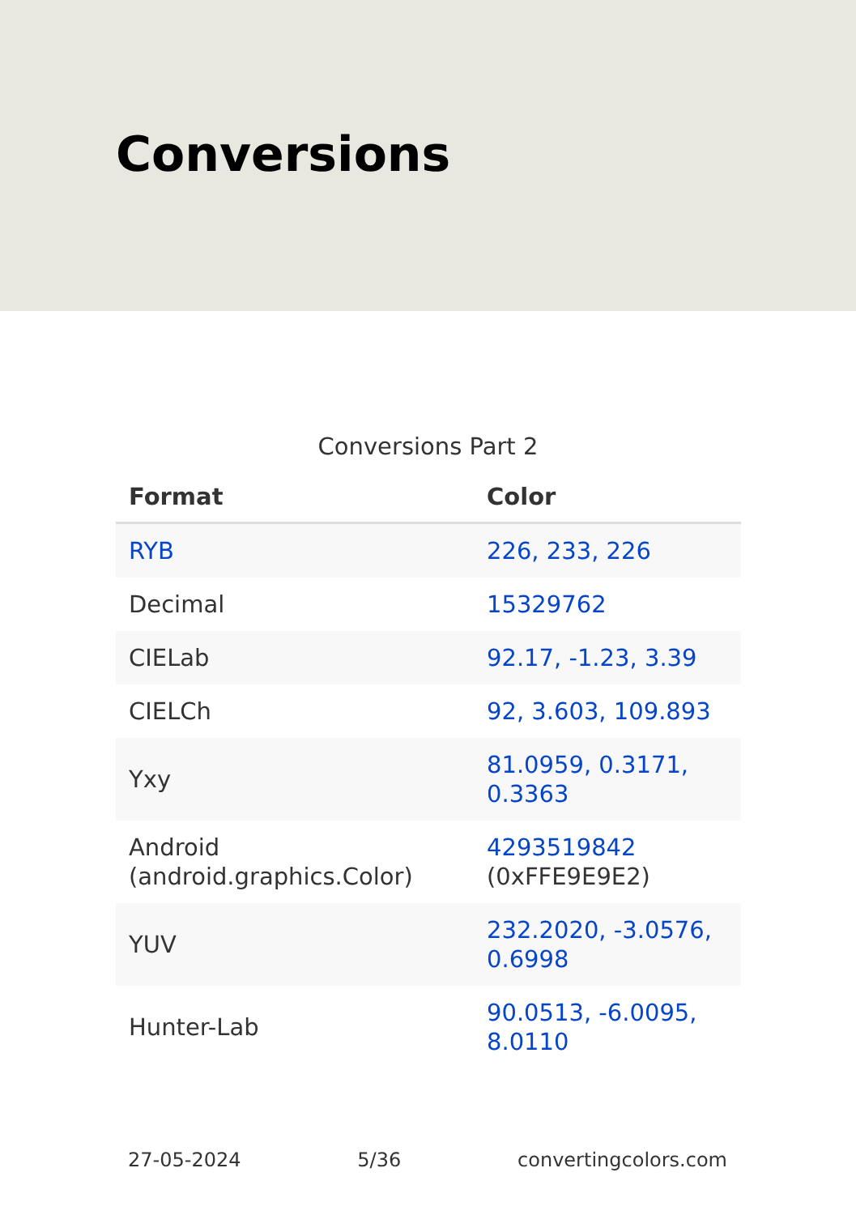Conversions
Conversions Part 2
| Format | Color |
| --- | --- |
| RYB | 226, 233, 226 |
| Decimal | 15329762 |
| CIELab | 92.17, -1.23, 3.39 |
| CIELCh | 92, 3.603, 109.893 |
| Yxy | 81.0959, 0.3171, 0.3363 |
| Android (android.graphics.Color) | 4293519842 (0xFFE9E9E2) |
| YUV | 232.2020, -3.0576, 0.6998 |
| Hunter-Lab | 90.0513, -6.0095, 8.0110 |
27-05-2024 5/36 convertingcolors.com